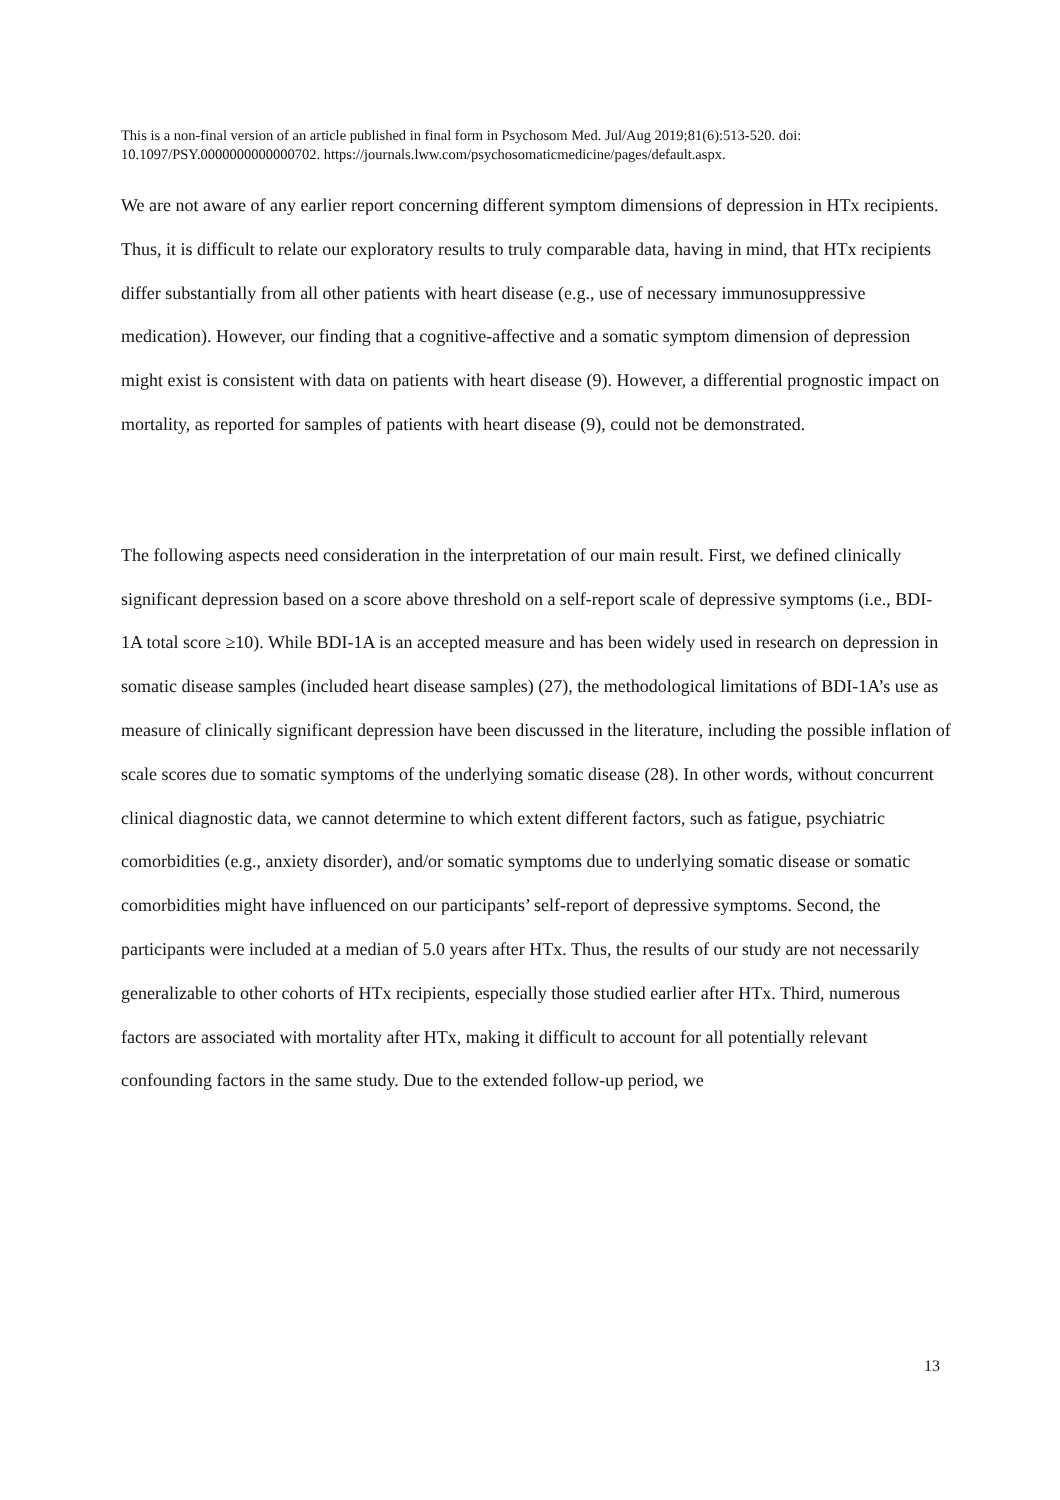This is a non-final version of an article published in final form in Psychosom Med. Jul/Aug 2019;81(6):513-520. doi: 10.1097/PSY.0000000000000702. https://journals.lww.com/psychosomaticmedicine/pages/default.aspx.
We are not aware of any earlier report concerning different symptom dimensions of depression in HTx recipients. Thus, it is difficult to relate our exploratory results to truly comparable data, having in mind, that HTx recipients differ substantially from all other patients with heart disease (e.g., use of necessary immunosuppressive medication). However, our finding that a cognitive-affective and a somatic symptom dimension of depression might exist is consistent with data on patients with heart disease (9). However, a differential prognostic impact on mortality, as reported for samples of patients with heart disease (9), could not be demonstrated.
The following aspects need consideration in the interpretation of our main result. First, we defined clinically significant depression based on a score above threshold on a self-report scale of depressive symptoms (i.e., BDI-1A total score ≥10). While BDI-1A is an accepted measure and has been widely used in research on depression in somatic disease samples (included heart disease samples) (27), the methodological limitations of BDI-1A’s use as measure of clinically significant depression have been discussed in the literature, including the possible inflation of scale scores due to somatic symptoms of the underlying somatic disease (28). In other words, without concurrent clinical diagnostic data, we cannot determine to which extent different factors, such as fatigue, psychiatric comorbidities (e.g., anxiety disorder), and/or somatic symptoms due to underlying somatic disease or somatic comorbidities might have influenced on our participants’ self-report of depressive symptoms. Second, the participants were included at a median of 5.0 years after HTx. Thus, the results of our study are not necessarily generalizable to other cohorts of HTx recipients, especially those studied earlier after HTx. Third, numerous factors are associated with mortality after HTx, making it difficult to account for all potentially relevant confounding factors in the same study. Due to the extended follow-up period, we
13